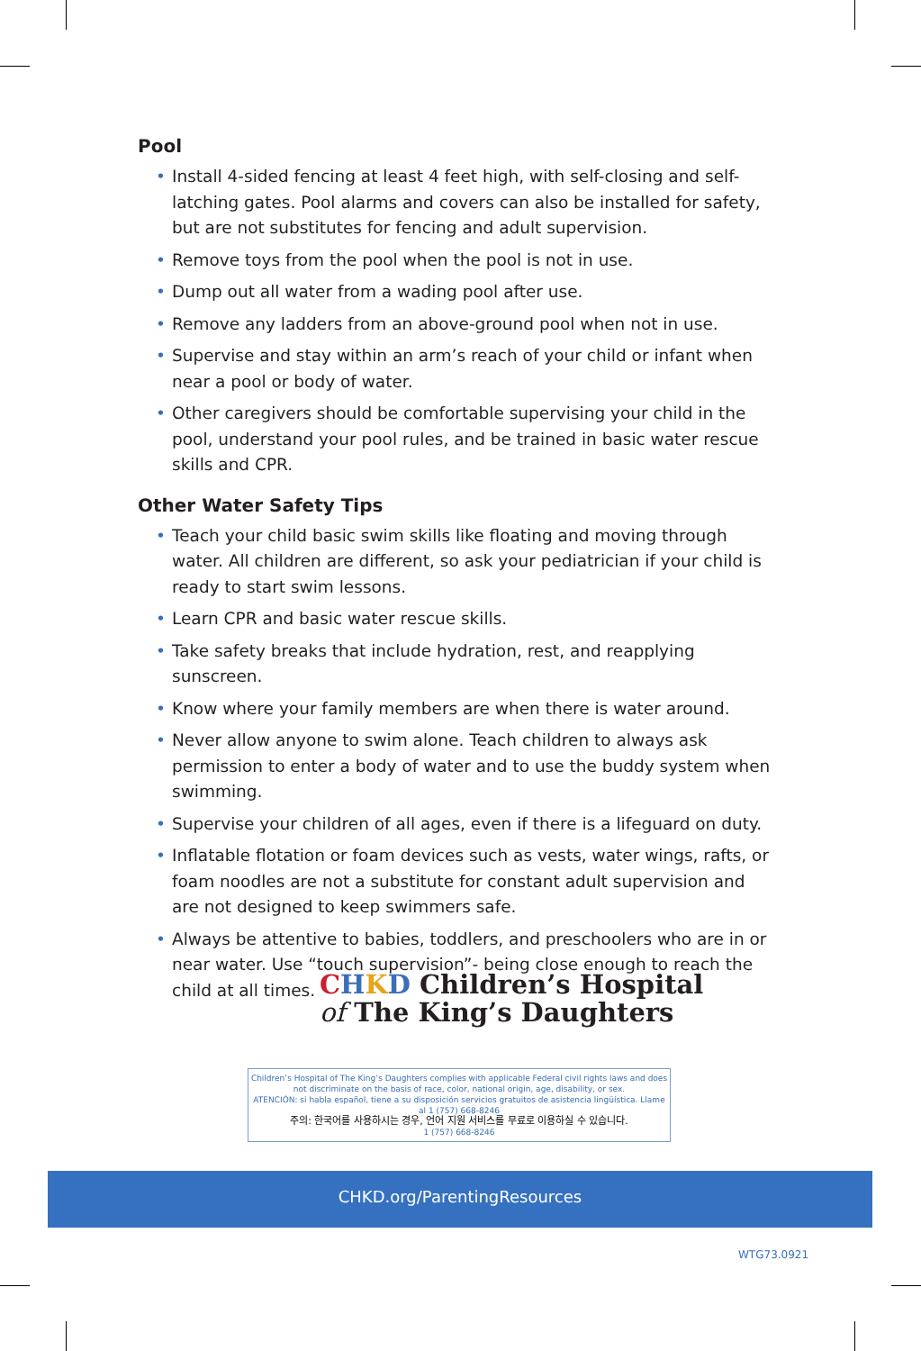Pool
• Install 4-sided fencing at least 4 feet high, with self-closing and self-latching gates. Pool alarms and covers can also be installed for safety, but are not substitutes for fencing and adult supervision.
• Remove toys from the pool when the pool is not in use.
• Dump out all water from a wading pool after use.
• Remove any ladders from an above-ground pool when not in use.
• Supervise and stay within an arm’s reach of your child or infant when near a pool or body of water.
• Other caregivers should be comfortable supervising your child in the pool, understand your pool rules, and be trained in basic water rescue skills and CPR.
Other Water Safety Tips
• Teach your child basic swim skills like floating and moving through water. All children are different, so ask your pediatrician if your child is ready to start swim lessons.
• Learn CPR and basic water rescue skills.
• Take safety breaks that include hydration, rest, and reapplying sunscreen.
• Know where your family members are when there is water around.
• Never allow anyone to swim alone. Teach children to always ask permission to enter a body of water and to use the buddy system when swimming.
• Supervise your children of all ages, even if there is a lifeguard on duty.
• Inflatable flotation or foam devices such as vests, water wings, rafts, or foam noodles are not a substitute for constant adult supervision and are not designed to keep swimmers safe.
• Always be attentive to babies, toddlers, and preschoolers who are in or near water. Use “touch supervision”- being close enough to reach the child at all times.
CHKD Children’s Hospital
of The King’s Daughters
Children’s Hospital of The King’s Daughters complies with applicable Federal civil rights laws and does not discriminate on the basis of race, color, national origin, age, disability, or sex.
ATENCIÓN: si habla español, tiene a su disposición servicios gratuitos de asistencia lingüística. Llame al 1 (757) 668-8246
주의: 한국어를 사용하시는 경우, 언어 지원 서비스를 무료로 이용하실 수 있습니다.
1 (757) 668-8246
CHKD.org/ParentingResources
WTG73.0921